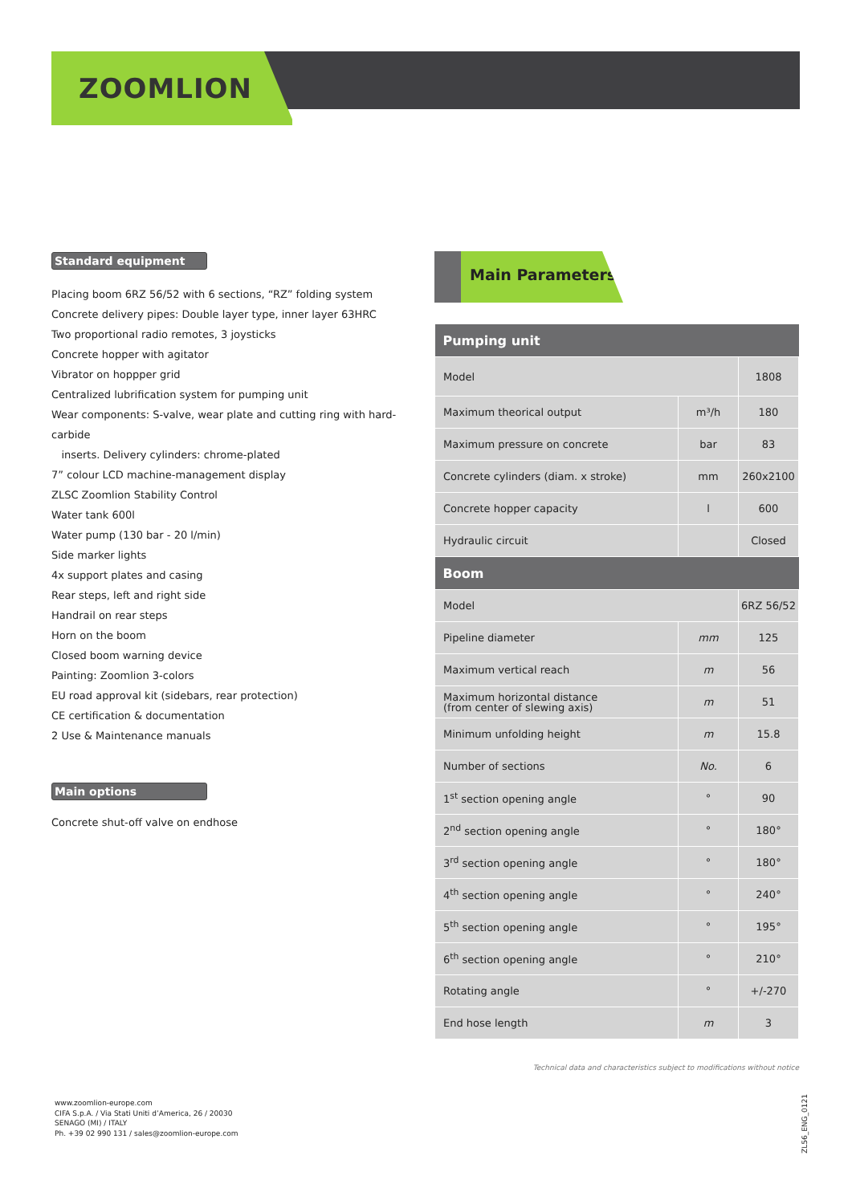ZOOMLION
Standard equipment
Placing boom 6RZ 56/52 with 6 sections, “RZ” folding system
Concrete delivery pipes: Double layer type, inner layer 63HRC
Two proportional radio remotes, 3 joysticks
Concrete hopper with agitator
Vibrator on hoppper grid
Centralized lubrification system for pumping unit
Wear components: S-valve, wear plate and cutting ring with hard-carbide
inserts. Delivery cylinders: chrome-plated
7” colour LCD machine-management display
ZLSC Zoomlion Stability Control
Water tank 600l
Water pump (130 bar - 20 l/min)
Side marker lights
4x support plates and casing
Rear steps, left and right side
Handrail on rear steps
Horn on the boom
Closed boom warning device
Painting: Zoomlion 3-colors
EU road approval kit (sidebars, rear protection)
CE certification & documentation
2 Use & Maintenance manuals
Main options
Concrete shut-off valve on endhose
Main Parameters
| Pumping unit | | |
| --- | --- | --- |
| Model | | 1808 |
| Maximum theorical output | m³/h | 180 |
| Maximum pressure on concrete | bar | 83 |
| Concrete cylinders (diam. x stroke) | mm | 260x2100 |
| Concrete hopper capacity | l | 600 |
| Hydraulic circuit | | Closed |
| Boom | | |
| Model | | 6RZ 56/52 |
| Pipeline diameter | mm | 125 |
| Maximum vertical reach | m | 56 |
| Maximum horizontal distance (from center of slewing axis) | m | 51 |
| Minimum unfolding height | m | 15.8 |
| Number of sections | No. | 6 |
| 1<sup>st</sup> section opening angle | ° | 90 |
| 2<sup>nd</sup> section opening angle | ° | 180° |
| 3<sup>rd</sup> section opening angle | ° | 180° |
| 4<sup>th</sup> section opening angle | ° | 240° |
| 5<sup>th</sup> section opening angle | ° | 195° |
| 6<sup>th</sup> section opening angle | ° | 210° |
| Rotating angle | ° | +/-270 |
| End hose length | m | 3 |
Technical data and characteristics subject to modifications without notice
www.zoomlion-europe.com
CIFA S.p.A. / Via Stati Uniti d’America, 26 / 20030
SENAGO (MI) / ITALY
Ph. +39 02 990 131 / sales@zoomlion-europe.com
ZL56_ENG_0121